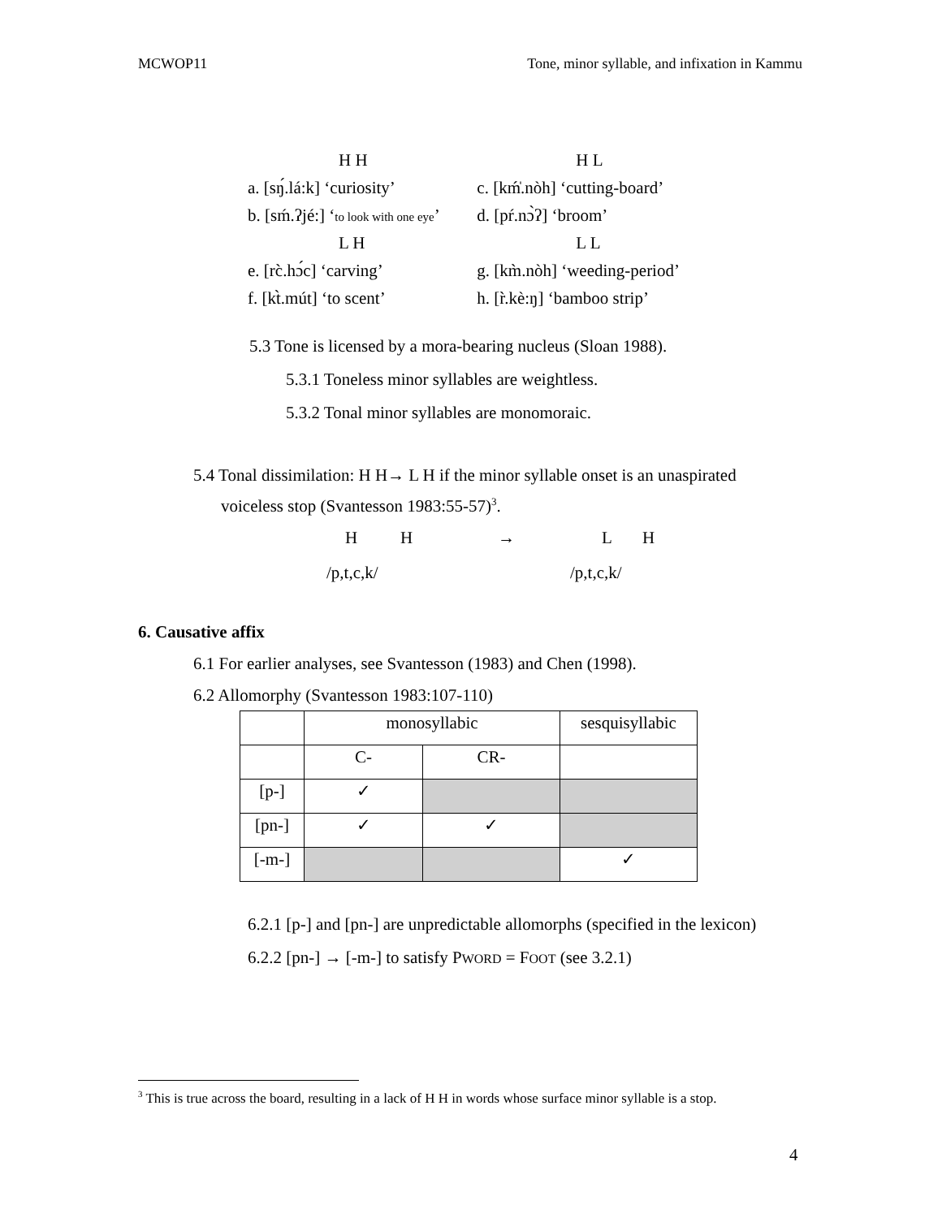MCWOP11 Tone, minor syllable, and infixation in Kammu
| H H | H L |
| a. [sŋ́.lá:k] ‘curiosity’ | c. [km̍́.nòh] ‘cutting-board’ |
| b. [sḿ.ʔjé:] ‘ to look with one eye ’ | d. [pŕ.nɔ̀ʔ] ‘broom’ |
| L H | L L |
| e. [rc̀.hɔ́c] ‘carving’ | g. [km̀.nòh] ‘weeding-period’ |
| f. [kt̀.mút] ‘to scent’ | h. [r̀.kè:ŋ] ‘bamboo strip’ |
5.3 Tone is licensed by a mora-bearing nucleus (Sloan 1988).
5.3.1 Toneless minor syllables are weightless.
5.3.2 Tonal minor syllables are monomoraic.
5.4 Tonal dissimilation: H H→ L H if the minor syllable onset is an unaspirated
voiceless stop (Svantesson 1983:55-57)<sup>3</sup>.
HH → LH
/p,t,c,k/ /p,t,c,k/
6. Causative affix
6.1 For earlier analyses, see Svantesson (1983) and Chen (1998).
6.2 Allomorphy (Svantesson 1983:107-110)
| | monosyllabic | | sesquisyllabic |
| | C- | CR- | |
| [p-] | ✓ | | |
| [pn-] | ✓ | ✓ | |
| [-m-] | | | ✓ |
6.2.1 [p-] and [pn-] are unpredictable allomorphs (specified in the lexicon)
6.2.2 [pn-] → [-m-] to satisfy PWORD = FOOT (see 3.2.1)
<sup>3</sup> This is true across the board, resulting in a lack of H H in words whose surface minor syllable is a stop.
4